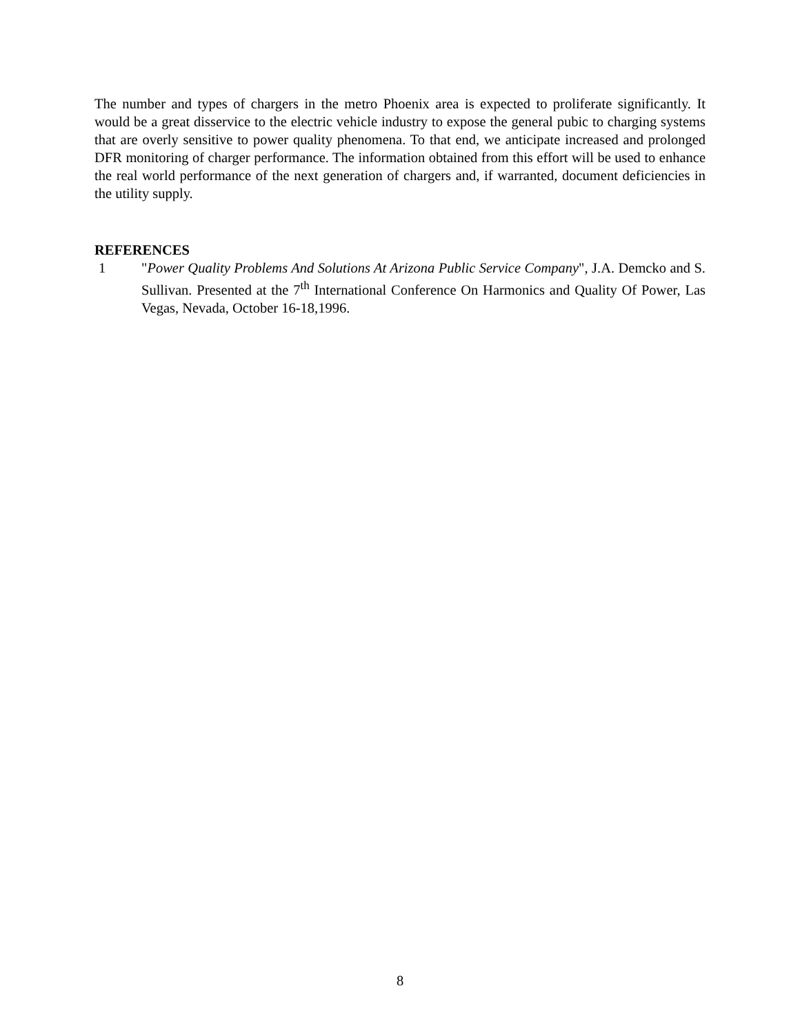The number and types of chargers in the metro Phoenix area is expected to proliferate significantly. It would be a great disservice to the electric vehicle industry to expose the general pubic to charging systems that are overly sensitive to power quality phenomena. To that end, we anticipate increased and prolonged DFR monitoring of charger performance. The information obtained from this effort will be used to enhance the real world performance of the next generation of chargers and, if warranted, document deficiencies in the utility supply.
REFERENCES
1 "Power Quality Problems And Solutions At Arizona Public Service Company", J.A. Demcko and S. Sullivan. Presented at the 7<sup>th</sup> International Conference On Harmonics and Quality Of Power, Las Vegas, Nevada, October 16-18,1996.
8